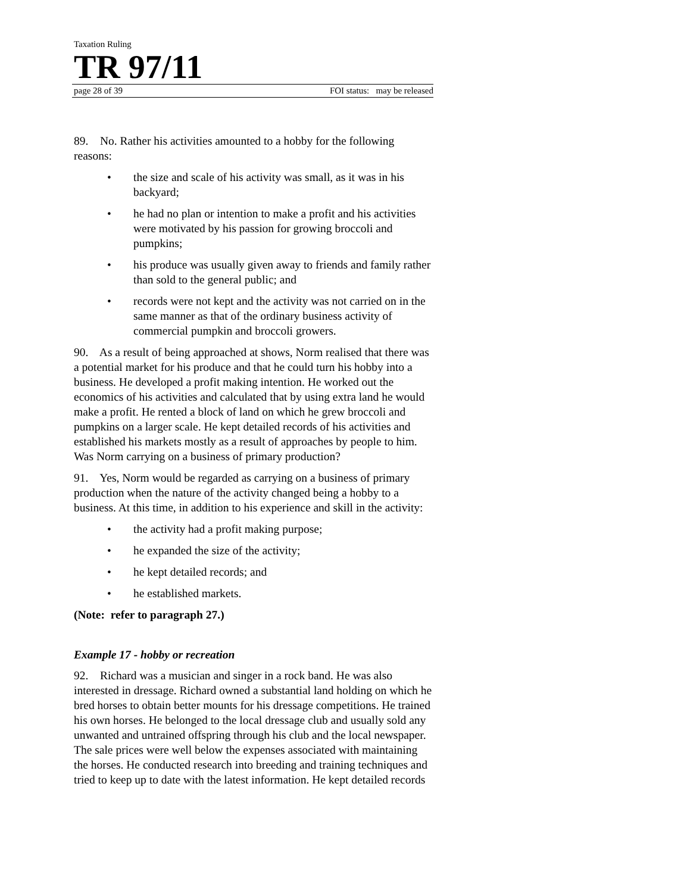Taxation Ruling
TR 97/11
page 28 of 39 FOI status: may be released
89. No. Rather his activities amounted to a hobby for the following reasons:
• the size and scale of his activity was small, as it was in his backyard;
• he had no plan or intention to make a profit and his activities were motivated by his passion for growing broccoli and pumpkins;
• his produce was usually given away to friends and family rather than sold to the general public; and
• records were not kept and the activity was not carried on in the same manner as that of the ordinary business activity of commercial pumpkin and broccoli growers.
90. As a result of being approached at shows, Norm realised that there was a potential market for his produce and that he could turn his hobby into a business. He developed a profit making intention. He worked out the economics of his activities and calculated that by using extra land he would make a profit. He rented a block of land on which he grew broccoli and pumpkins on a larger scale. He kept detailed records of his activities and established his markets mostly as a result of approaches by people to him. Was Norm carrying on a business of primary production?
91. Yes, Norm would be regarded as carrying on a business of primary production when the nature of the activity changed being a hobby to a business. At this time, in addition to his experience and skill in the activity:
• the activity had a profit making purpose;
• he expanded the size of the activity;
• he kept detailed records; and
• he established markets.
(Note: refer to paragraph 27.)
Example 17 - hobby or recreation
92. Richard was a musician and singer in a rock band. He was also interested in dressage. Richard owned a substantial land holding on which he bred horses to obtain better mounts for his dressage competitions. He trained his own horses. He belonged to the local dressage club and usually sold any unwanted and untrained offspring through his club and the local newspaper. The sale prices were well below the expenses associated with maintaining the horses. He conducted research into breeding and training techniques and tried to keep up to date with the latest information. He kept detailed records